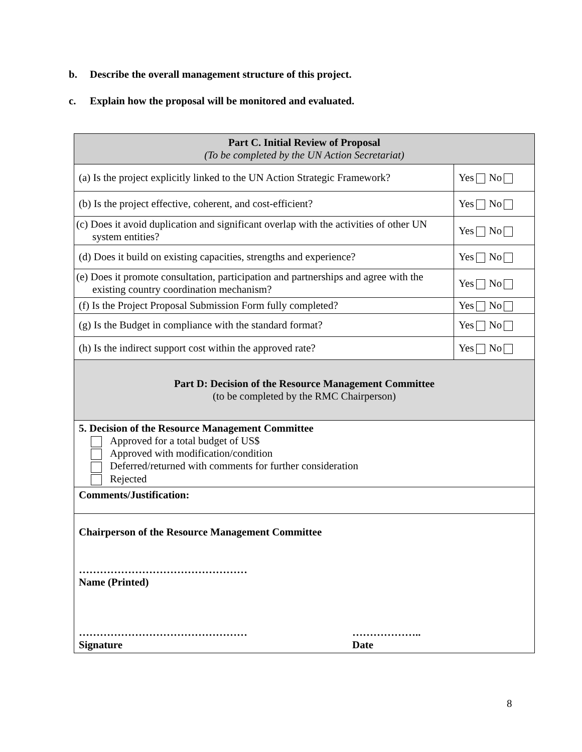b. Describe the overall management structure of this project.
c. Explain how the proposal will be monitored and evaluated.
| Part C. Initial Review of Proposal (To be completed by the UN Action Secretariat) | |
| (a) Is the project explicitly linked to the UN Action Strategic Framework? | Yes No |
| (b) Is the project effective, coherent, and cost-efficient? | Yes No |
| (c) Does it avoid duplication and significant overlap with the activities of other UN system entities? | Yes No |
| (d) Does it build on existing capacities, strengths and experience? | Yes No |
| (e) Does it promote consultation, participation and partnerships and agree with the existing country coordination mechanism? | Yes No |
| (f) Is the Project Proposal Submission Form fully completed? | Yes No |
| (g) Is the Budget in compliance with the standard format? | Yes No |
| (h) Is the indirect support cost within the approved rate? | Yes No |
| Part D: Decision of the Resource Management Committee (to be completed by the RMC Chairperson) | |
| 5. Decision of the Resource Management Committee Approved for a total budget of US$ Approved with modification/condition Deferred/returned with comments for further consideration Rejected | |
| Comments/Justification: | |
| Chairperson of the Resource Management Committee ………………………………………… Name (Printed) ………………………………………… Signature ……………….. Date | |
8